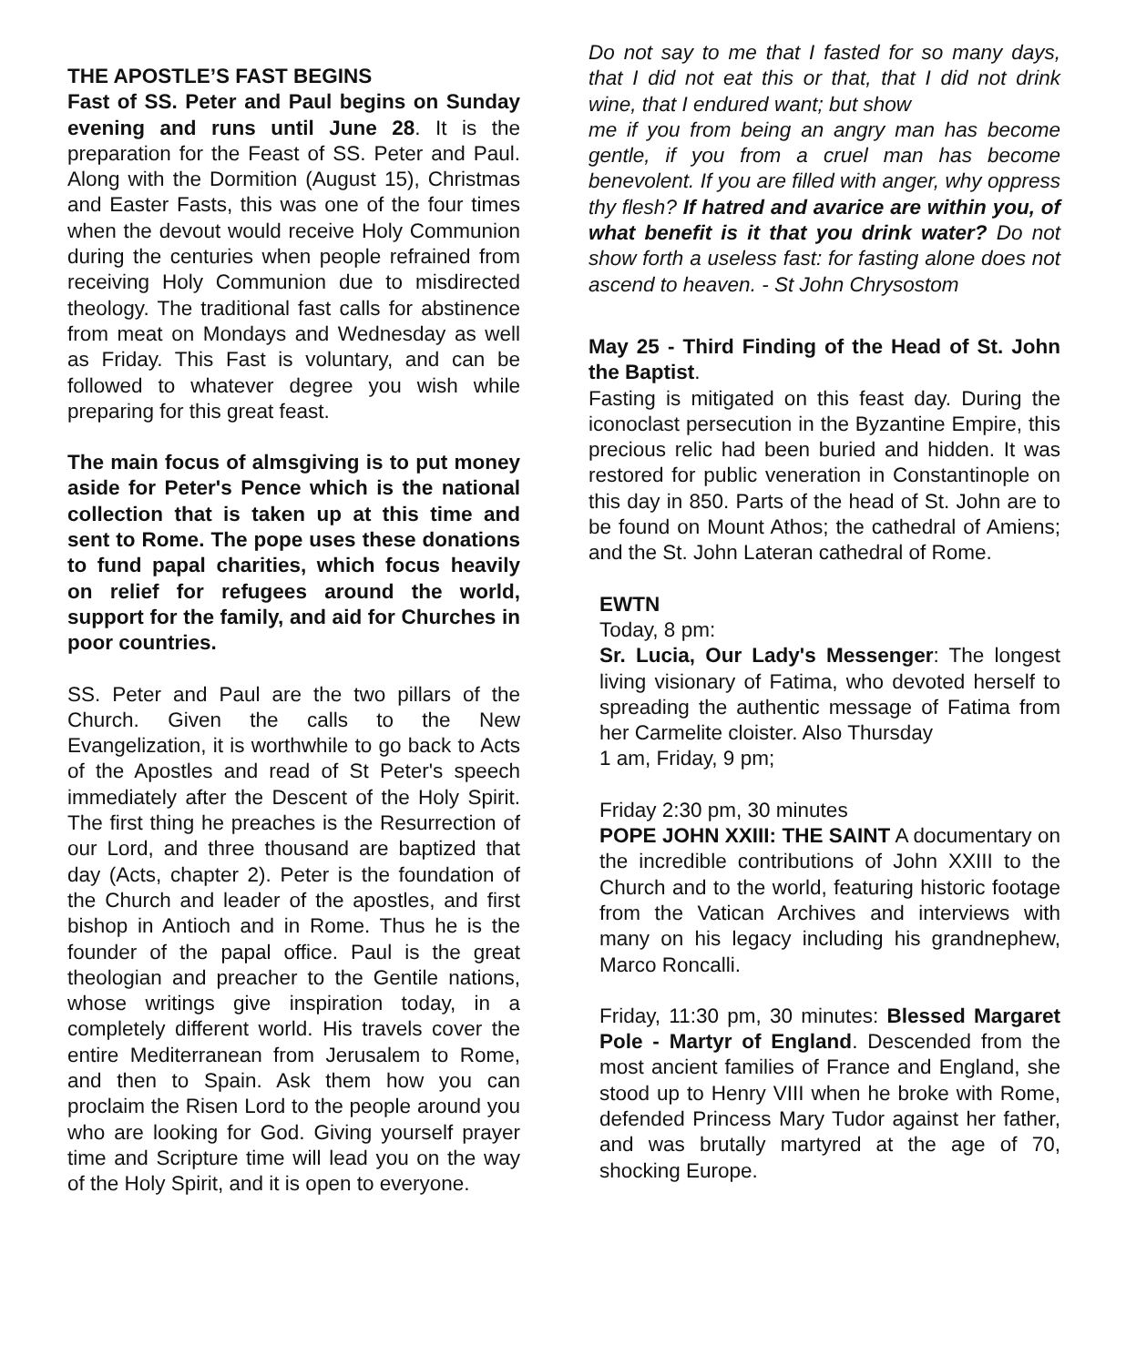THE APOSTLE’S FAST BEGINS
Fast of SS. Peter and Paul begins on Sunday evening and runs until June 28. It is the preparation for the Feast of SS. Peter and Paul. Along with the Dormition (August 15), Christmas and Easter Fasts, this was one of the four times when the devout would receive Holy Communion during the centuries when people refrained from receiving Holy Communion due to misdirected theology. The traditional fast calls for abstinence from meat on Mondays and Wednesday as well as Friday. This Fast is voluntary, and can be followed to whatever degree you wish while preparing for this great feast.
The main focus of almsgiving is to put money aside for Peter's Pence which is the national collection that is taken up at this time and sent to Rome. The pope uses these donations to fund papal charities, which focus heavily on relief for refugees around the world, support for the family, and aid for Churches in poor countries.
SS. Peter and Paul are the two pillars of the Church. Given the calls to the New Evangelization, it is worthwhile to go back to Acts of the Apostles and read of St Peter's speech immediately after the Descent of the Holy Spirit. The first thing he preaches is the Resurrection of our Lord, and three thousand are baptized that day (Acts, chapter 2). Peter is the foundation of the Church and leader of the apostles, and first bishop in Antioch and in Rome. Thus he is the founder of the papal office. Paul is the great theologian and preacher to the Gentile nations, whose writings give inspiration today, in a completely different world. His travels cover the entire Mediterranean from Jerusalem to Rome, and then to Spain. Ask them how you can proclaim the Risen Lord to the people around you who are looking for God. Giving yourself prayer time and Scripture time will lead you on the way of the Holy Spirit, and it is open to everyone.
Do not say to me that I fasted for so many days, that I did not eat this or that, that I did not drink wine, that I endured want; but show
me if you from being an angry man has become gentle, if you from a cruel man has become benevolent. If you are filled with anger, why oppress thy flesh? If hatred and avarice are within you, of what benefit is it that you drink water? Do not show forth a useless fast: for fasting alone does not ascend to heaven. - St John Chrysostom
May 25 - Third Finding of the Head of St. John the Baptist.
Fasting is mitigated on this feast day. During the iconoclast persecution in the Byzantine Empire, this precious relic had been buried and hidden. It was restored for public veneration in Constantinople on this day in 850. Parts of the head of St. John are to be found on Mount Athos; the cathedral of Amiens; and the St. John Lateran cathedral of Rome.
EWTN
Today, 8 pm:
Sr. Lucia, Our Lady's Messenger: The longest living visionary of Fatima, who devoted herself to spreading the authentic message of Fatima from her Carmelite cloister. Also Thursday
1 am, Friday, 9 pm;
Friday 2:30 pm, 30 minutes
POPE JOHN XXIII: THE SAINT A documentary on the incredible contributions of John XXIII to the Church and to the world, featuring historic footage from the Vatican Archives and interviews with many on his legacy including his grandnephew, Marco Roncalli.
Friday, 11:30 pm, 30 minutes: Blessed Margaret Pole - Martyr of England. Descended from the most ancient families of France and England, she stood up to Henry VIII when he broke with Rome, defended Princess Mary Tudor against her father, and was brutally martyred at the age of 70, shocking Europe.